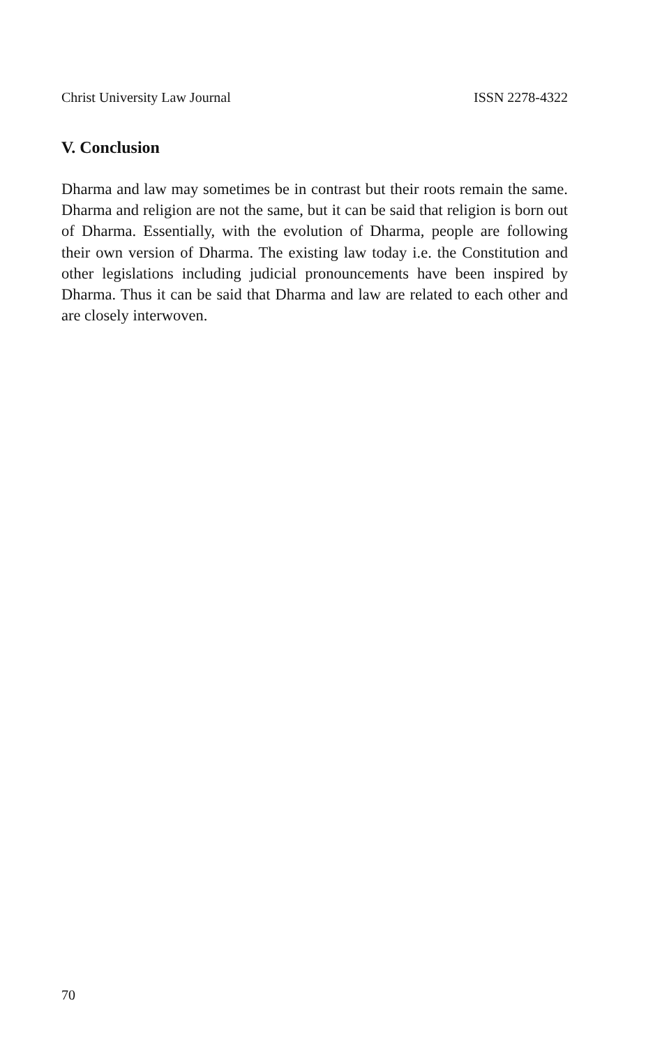Christ University Law Journal ISSN 2278-4322
V. Conclusion
Dharma and law may sometimes be in contrast but their roots remain the same. Dharma and religion are not the same, but it can be said that religion is born out of Dharma. Essentially, with the evolution of Dharma, people are following their own version of Dharma. The existing law today i.e. the Constitution and other legislations including judicial pronouncements have been inspired by Dharma. Thus it can be said that Dharma and law are related to each other and are closely interwoven.
70